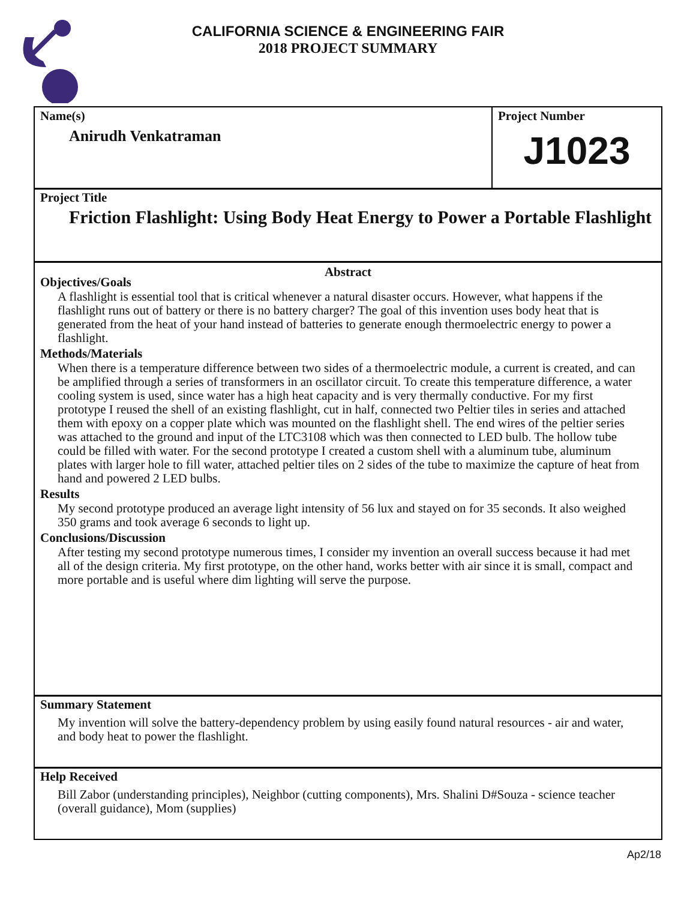CALIFORNIA SCIENCE & ENGINEERING FAIR
2018 PROJECT SUMMARY
Name(s)
Anirudh Venkatraman
Project Number
J1023
Project Title
Friction Flashlight: Using Body Heat Energy to Power a Portable Flashlight
Abstract
Objectives/Goals
A flashlight is essential tool that is critical whenever a natural disaster occurs. However, what happens if the flashlight runs out of battery or there is no battery charger? The goal of this invention uses body heat that is generated from the heat of your hand instead of batteries to generate enough thermoelectric energy to power a flashlight.
Methods/Materials
When there is a temperature difference between two sides of a thermoelectric module, a current is created, and can be amplified through a series of transformers in an oscillator circuit. To create this temperature difference, a water cooling system is used, since water has a high heat capacity and is very thermally conductive. For my first prototype I reused the shell of an existing flashlight, cut in half, connected two Peltier tiles in series and attached them with epoxy on a copper plate which was mounted on the flashlight shell. The end wires of the peltier series was attached to the ground and input of the LTC3108 which was then connected to LED bulb. The hollow tube could be filled with water. For the second prototype I created a custom shell with a aluminum tube, aluminum plates with larger hole to fill water, attached peltier tiles on 2 sides of the tube to maximize the capture of heat from hand and powered 2 LED bulbs.
Results
My second prototype produced an average light intensity of 56 lux and stayed on for 35 seconds. It also weighed 350 grams and took average 6 seconds to light up.
Conclusions/Discussion
After testing my second prototype numerous times, I consider my invention an overall success because it had met all of the design criteria. My first prototype, on the other hand, works better with air since it is small, compact and more portable and is useful where dim lighting will serve the purpose.
Summary Statement
My invention will solve the battery-dependency problem by using easily found natural resources - air and water, and body heat to power the flashlight.
Help Received
Bill Zabor (understanding principles), Neighbor (cutting components), Mrs. Shalini D#Souza - science teacher (overall guidance), Mom (supplies)
Ap2/18